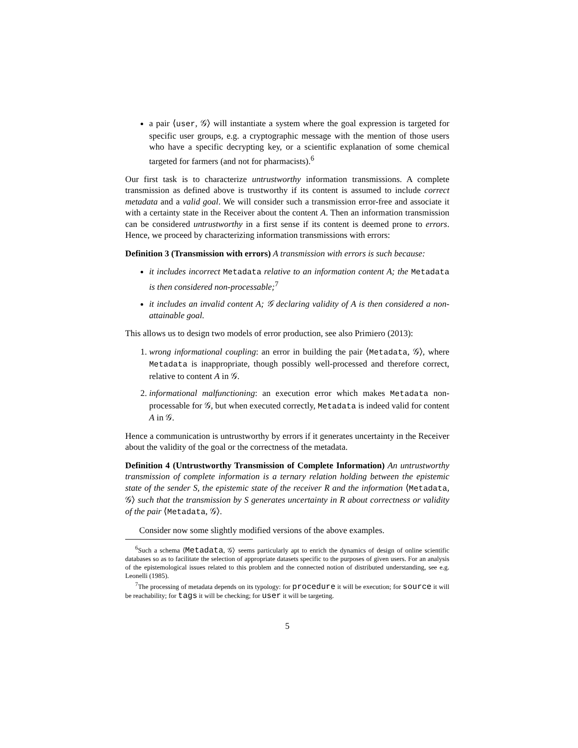a pair ⟨user, 𝒢⟩ will instantiate a system where the goal expression is targeted for specific user groups, e.g. a cryptographic message with the mention of those users who have a specific decrypting key, or a scientific explanation of some chemical targeted for farmers (and not for pharmacists).<sup>6</sup>
Our first task is to characterize untrustworthy information transmissions. A complete transmission as defined above is trustworthy if its content is assumed to include correct metadata and a valid goal. We will consider such a transmission error-free and associate it with a certainty state in the Receiver about the content A. Then an information transmission can be considered untrustworthy in a first sense if its content is deemed prone to errors. Hence, we proceed by characterizing information transmissions with errors:
Definition 3 (Transmission with errors) A transmission with errors is such because:
it includes incorrect Metadata relative to an information content A; the Metadata is then considered non-processable;<sup>7</sup>
it includes an invalid content A; 𝒢 declaring validity of A is then considered a non-attainable goal.
This allows us to design two models of error production, see also Primiero (2013):
1. wrong informational coupling: an error in building the pair ⟨Metadata, 𝒢⟩, where Metadata is inappropriate, though possibly well-processed and therefore correct, relative to content A in 𝒢.
2. informational malfunctioning: an execution error which makes Metadata non-processable for 𝒢, but when executed correctly, Metadata is indeed valid for content A in 𝒢.
Hence a communication is untrustworthy by errors if it generates uncertainty in the Receiver about the validity of the goal or the correctness of the metadata.
Definition 4 (Untrustworthy Transmission of Complete Information) An untrustworthy transmission of complete information is a ternary relation holding between the epistemic state of the sender S, the epistemic state of the receiver R and the information ⟨Metadata, 𝒢⟩ such that the transmission by S generates uncertainty in R about correctness or validity of the pair ⟨Metadata, 𝒢⟩.
Consider now some slightly modified versions of the above examples.
<sup>6</sup> Such a schema ⟨Metadata, 𝒢⟩ seems particularly apt to enrich the dynamics of design of online scientific databases so as to facilitate the selection of appropriate datasets specific to the purposes of given users. For an analysis of the epistemological issues related to this problem and the connected notion of distributed understanding, see e.g. Leonelli (1985).
<sup>7</sup> The processing of metadata depends on its typology: for procedure it will be execution; for source it will be reachability; for tags it will be checking; for user it will be targeting.
5